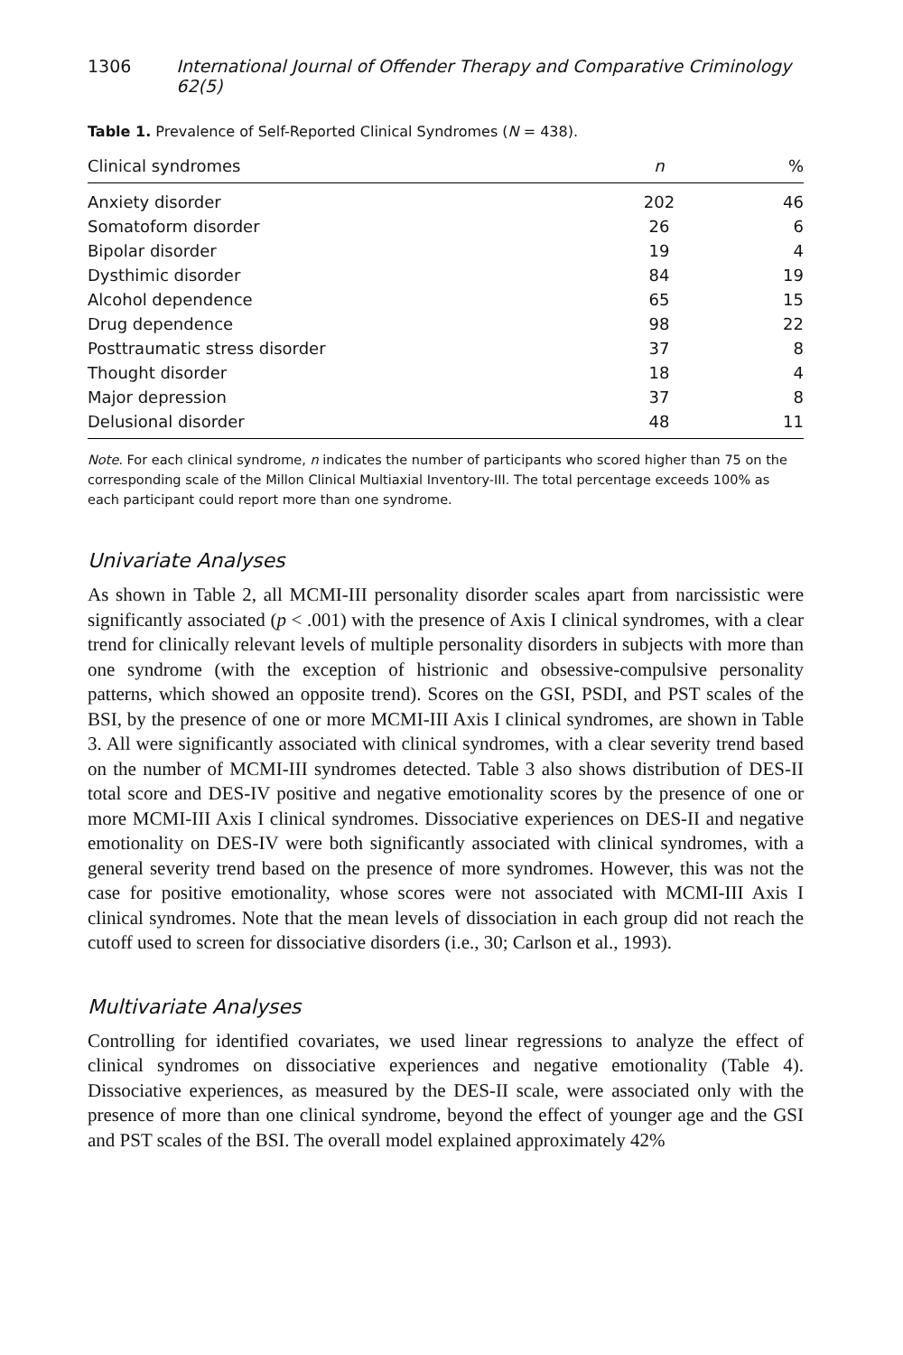1306 International Journal of Offender Therapy and Comparative Criminology 62(5)
Table 1. Prevalence of Self-Reported Clinical Syndromes (N = 438).
| Clinical syndromes | n | % |
| --- | --- | --- |
| Anxiety disorder | 202 | 46 |
| Somatoform disorder | 26 | 6 |
| Bipolar disorder | 19 | 4 |
| Dysthimic disorder | 84 | 19 |
| Alcohol dependence | 65 | 15 |
| Drug dependence | 98 | 22 |
| Posttraumatic stress disorder | 37 | 8 |
| Thought disorder | 18 | 4 |
| Major depression | 37 | 8 |
| Delusional disorder | 48 | 11 |
Note. For each clinical syndrome, n indicates the number of participants who scored higher than 75 on the corresponding scale of the Millon Clinical Multiaxial Inventory-III. The total percentage exceeds 100% as each participant could report more than one syndrome.
Univariate Analyses
As shown in Table 2, all MCMI-III personality disorder scales apart from narcissistic were significantly associated (p < .001) with the presence of Axis I clinical syndromes, with a clear trend for clinically relevant levels of multiple personality disorders in subjects with more than one syndrome (with the exception of histrionic and obsessive-compulsive personality patterns, which showed an opposite trend). Scores on the GSI, PSDI, and PST scales of the BSI, by the presence of one or more MCMI-III Axis I clinical syndromes, are shown in Table 3. All were significantly associated with clinical syndromes, with a clear severity trend based on the number of MCMI-III syndromes detected. Table 3 also shows distribution of DES-II total score and DES-IV positive and negative emotionality scores by the presence of one or more MCMI-III Axis I clinical syndromes. Dissociative experiences on DES-II and negative emotionality on DES-IV were both significantly associated with clinical syndromes, with a general severity trend based on the presence of more syndromes. However, this was not the case for positive emotionality, whose scores were not associated with MCMI-III Axis I clinical syndromes. Note that the mean levels of dissociation in each group did not reach the cutoff used to screen for dissociative disorders (i.e., 30; Carlson et al., 1993).
Multivariate Analyses
Controlling for identified covariates, we used linear regressions to analyze the effect of clinical syndromes on dissociative experiences and negative emotionality (Table 4). Dissociative experiences, as measured by the DES-II scale, were associated only with the presence of more than one clinical syndrome, beyond the effect of younger age and the GSI and PST scales of the BSI. The overall model explained approximately 42%